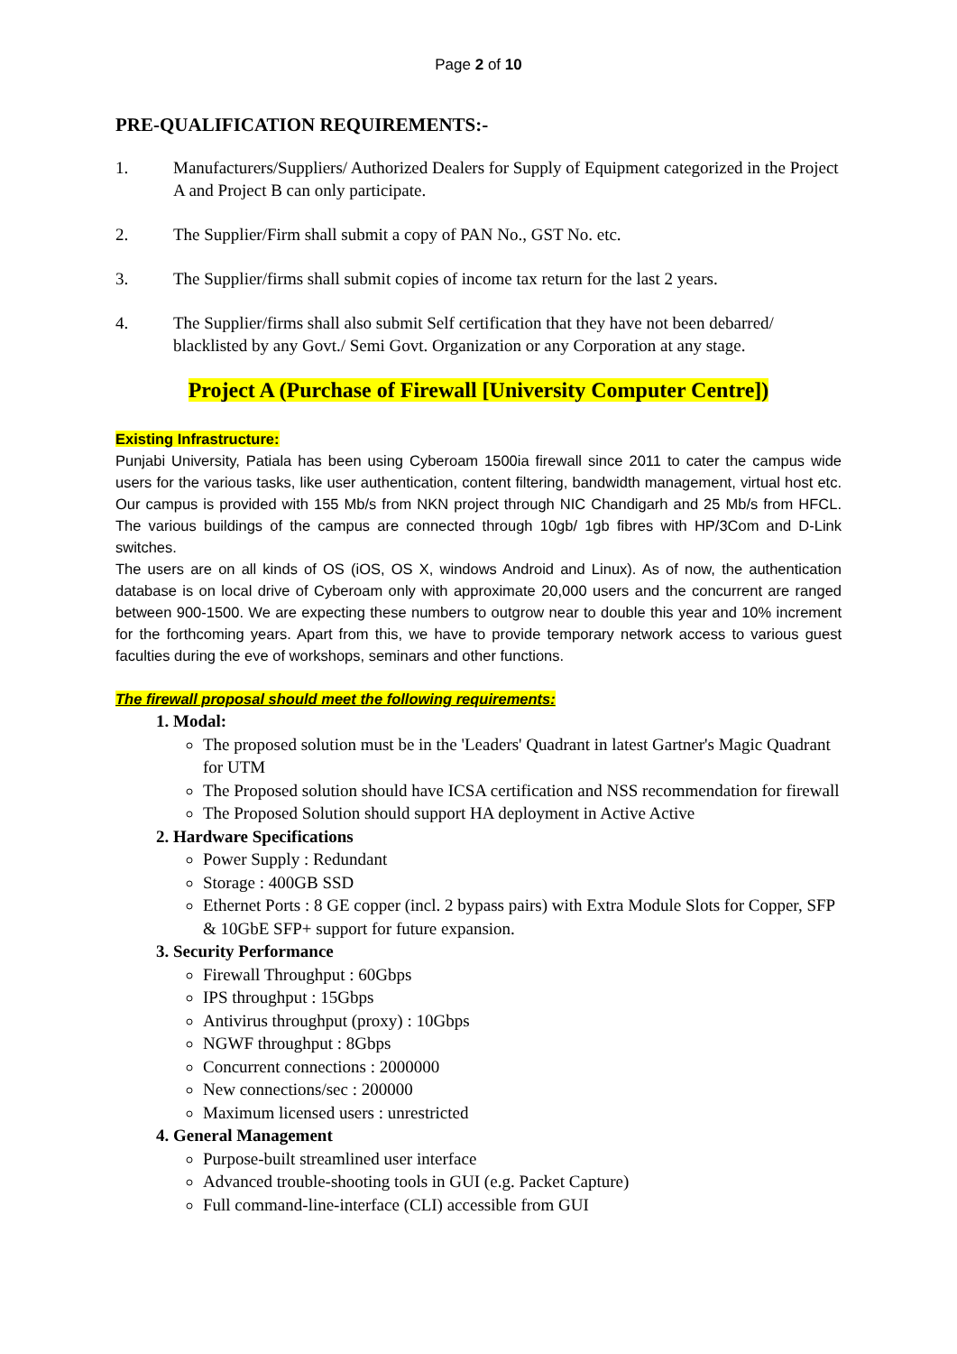Page 2 of 10
PRE-QUALIFICATION REQUIREMENTS:-
1. Manufacturers/Suppliers/ Authorized Dealers for Supply of Equipment categorized in the Project A and Project B can only participate.
2. The Supplier/Firm shall submit a copy of PAN No., GST No. etc.
3. The Supplier/firms shall submit copies of income tax return for the last 2 years.
4. The Supplier/firms shall also submit Self certification that they have not been debarred/ blacklisted by any Govt./ Semi Govt. Organization or any Corporation at any stage.
Project A (Purchase of Firewall [University Computer Centre])
Existing Infrastructure:
Punjabi University, Patiala has been using Cyberoam 1500ia firewall since 2011 to cater the campus wide users for the various tasks, like user authentication, content filtering, bandwidth management, virtual host etc. Our campus is provided with 155 Mb/s from NKN project through NIC Chandigarh and 25 Mb/s from HFCL. The various buildings of the campus are connected through 10gb/ 1gb fibres with HP/3Com and D-Link switches.
The users are on all kinds of OS (iOS, OS X, windows Android and Linux). As of now, the authentication database is on local drive of Cyberoam only with approximate 20,000 users and the concurrent are ranged between 900-1500. We are expecting these numbers to outgrow near to double this year and 10% increment for the forthcoming years. Apart from this, we have to provide temporary network access to various guest faculties during the eve of workshops, seminars and other functions.
The firewall proposal should meet the following requirements:
1. Modal:
The proposed solution must be in the 'Leaders' Quadrant in latest Gartner's Magic Quadrant for UTM
The Proposed solution should have ICSA certification and NSS recommendation for firewall
The Proposed Solution should support HA deployment in Active Active
2. Hardware Specifications
Power Supply : Redundant
Storage : 400GB SSD
Ethernet Ports : 8 GE copper (incl. 2 bypass pairs) with Extra Module Slots for Copper, SFP & 10GbE SFP+ support for future expansion.
3. Security Performance
Firewall Throughput : 60Gbps
IPS throughput : 15Gbps
Antivirus throughput (proxy) : 10Gbps
NGWF throughput : 8Gbps
Concurrent connections : 2000000
New connections/sec : 200000
Maximum licensed users : unrestricted
4. General Management
Purpose-built streamlined user interface
Advanced trouble-shooting tools in GUI (e.g. Packet Capture)
Full command-line-interface (CLI) accessible from GUI